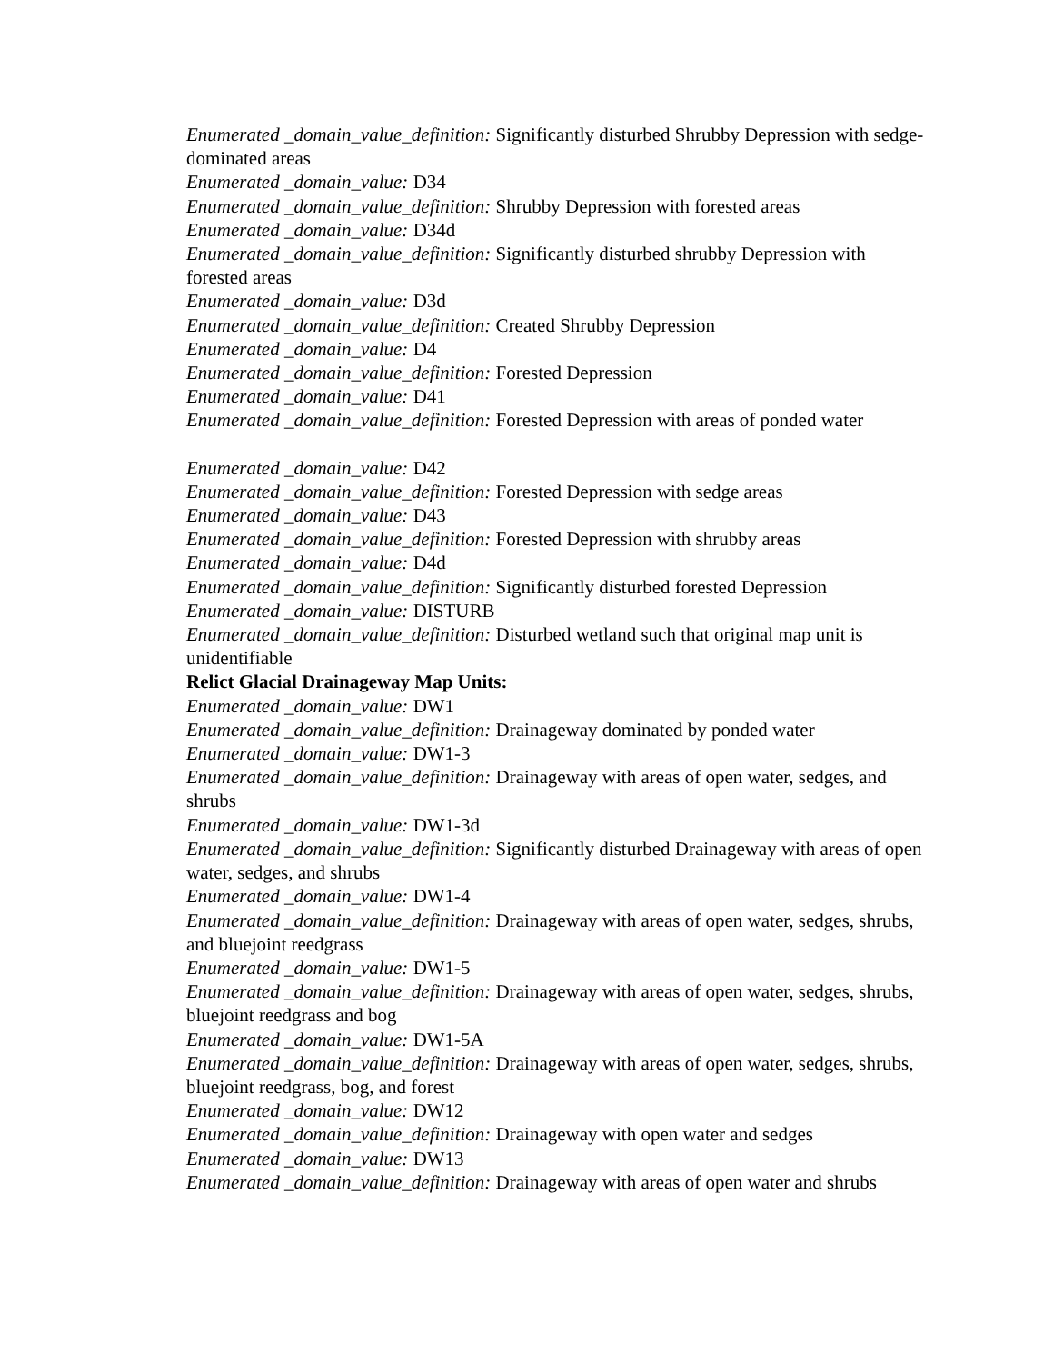Enumerated _domain_value_definition: Significantly disturbed Shrubby Depression with sedge-dominated areas
Enumerated _domain_value: D34
Enumerated _domain_value_definition: Shrubby Depression with forested areas
Enumerated _domain_value: D34d
Enumerated _domain_value_definition: Significantly disturbed shrubby Depression with forested areas
Enumerated _domain_value: D3d
Enumerated _domain_value_definition: Created Shrubby Depression
Enumerated _domain_value: D4
Enumerated _domain_value_definition: Forested Depression
Enumerated _domain_value: D41
Enumerated _domain_value_definition: Forested Depression with areas of ponded water
Enumerated _domain_value: D42
Enumerated _domain_value_definition: Forested Depression with sedge areas
Enumerated _domain_value: D43
Enumerated _domain_value_definition: Forested Depression with shrubby areas
Enumerated _domain_value: D4d
Enumerated _domain_value_definition: Significantly disturbed forested Depression
Enumerated _domain_value: DISTURB
Enumerated _domain_value_definition: Disturbed wetland such that original map unit is unidentifiable
Relict Glacial Drainageway Map Units:
Enumerated _domain_value: DW1
Enumerated _domain_value_definition: Drainageway dominated by ponded water
Enumerated _domain_value: DW1-3
Enumerated _domain_value_definition: Drainageway with areas of open water, sedges, and shrubs
Enumerated _domain_value: DW1-3d
Enumerated _domain_value_definition: Significantly disturbed Drainageway with areas of open water, sedges, and shrubs
Enumerated _domain_value: DW1-4
Enumerated _domain_value_definition: Drainageway with areas of open water, sedges, shrubs, and bluejoint reedgrass
Enumerated _domain_value: DW1-5
Enumerated _domain_value_definition: Drainageway with areas of open water, sedges, shrubs, bluejoint reedgrass and bog
Enumerated _domain_value: DW1-5A
Enumerated _domain_value_definition: Drainageway with areas of open water, sedges, shrubs, bluejoint reedgrass, bog, and forest
Enumerated _domain_value: DW12
Enumerated _domain_value_definition: Drainageway with open water and sedges
Enumerated _domain_value: DW13
Enumerated _domain_value_definition: Drainageway with areas of open water and shrubs